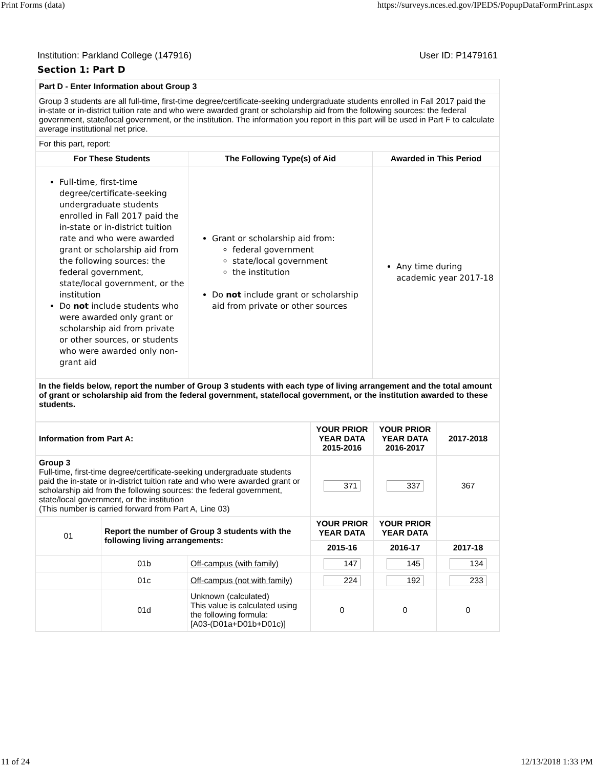Print Forms (data) https://surveys.nces.ed.gov/IPEDS/PopupDataFormPrint.aspx
Institution: Parkland College (147916) User ID: P1479161
Section 1: Part D
| Part D - Enter Information about Group 3 | | |
| Group 3 students are all full-time, first-time degree/certificate-seeking undergraduate students enrolled in Fall 2017 paid the in-state or in-district tuition rate and who were awarded grant or scholarship aid from the following sources: the federal government, state/local government, or the institution. The information you report in this part will be used in Part F to calculate average institutional net price. | | |
| For this part, report: | | |
| For These Students | The Following Type(s) of Aid | Awarded in This Period |
| Full-time, first-time degree/certificate-seeking undergraduate students enrolled in Fall 2017 paid the in-state or in-district tuition rate and who were awarded grant or scholarship aid from the following sources: the federal government, state/local government, or the institution Do not include students who were awarded only grant or scholarship aid from private or other sources, or students who were awarded only non-grant aid | Grant or scholarship aid from: federal government state/local government the institution Do not include grant or scholarship aid from private or other sources | Any time during academic year 2017-18 |
| In the fields below, report the number of Group 3 students with each type of living arrangement and the total amount of grant or scholarship aid from the federal government, state/local government, or the institution awarded to these students. | | |
| Information from Part A: | | | YOUR PRIOR YEAR DATA 2015-2016 | YOUR PRIOR YEAR DATA 2016-2017 | 2017-2018 |
| --- | --- | --- | --- | --- | --- |
| Group 3 Full-time, first-time degree/certificate-seeking undergraduate students paid the in-state or in-district tuition rate and who were awarded grant or scholarship aid from the following sources: the federal government, state/local government, or the institution (This number is carried forward from Part A, Line 03) | | | 371 | 337 | 367 |
| 01 | Report the number of Group 3 students with the following living arrangements: | | YOUR PRIOR YEAR DATA | YOUR PRIOR YEAR DATA | |
| | | | 2015-16 | 2016-17 | 2017-18 |
| | 01b | Off-campus (with family) | 147 | 145 | 134 |
| | 01c | Off-campus (not with family) | 224 | 192 | 233 |
| | 01d | Unknown (calculated) This value is calculated using the following formula: [A03-(D01a+D01b+D01c)] | 0 | 0 | 0 |
11 of 24 12/13/2018 1:33 PM